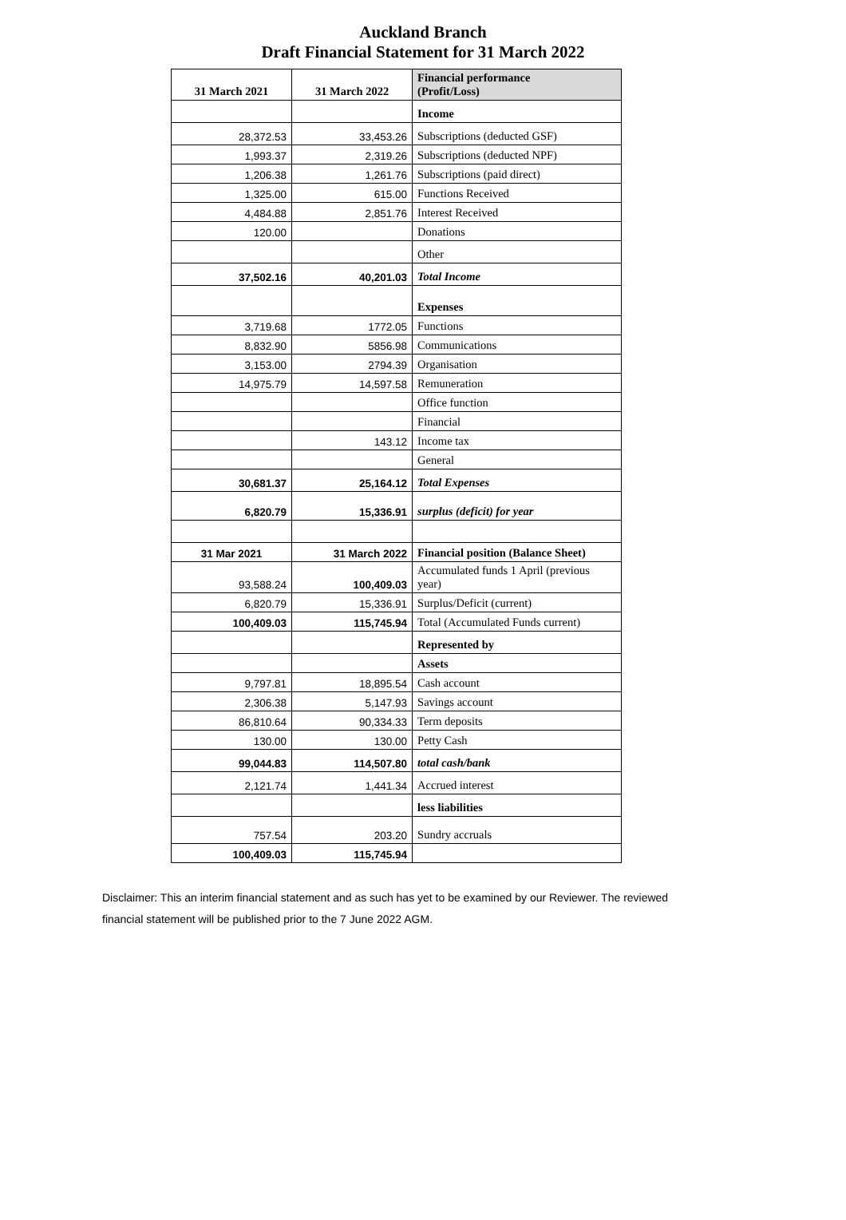Auckland Branch
Draft Financial Statement for 31 March 2022
| 31 March 2021 | 31 March 2022 | Financial performance (Profit/Loss) |
| --- | --- | --- |
| | | Income |
| 28,372.53 | 33,453.26 | Subscriptions (deducted GSF) |
| 1,993.37 | 2,319.26 | Subscriptions (deducted NPF) |
| 1,206.38 | 1,261.76 | Subscriptions (paid direct) |
| 1,325.00 | 615.00 | Functions Received |
| 4,484.88 | 2,851.76 | Interest Received |
| 120.00 | | Donations |
| | | Other |
| 37,502.16 | 40,201.03 | Total Income |
| | | Expenses |
| 3,719.68 | 1772.05 | Functions |
| 8,832.90 | 5856.98 | Communications |
| 3,153.00 | 2794.39 | Organisation |
| 14,975.79 | 14,597.58 | Remuneration |
| | | Office function |
| | | Financial |
| | 143.12 | Income tax |
| | | General |
| 30,681.37 | 25,164.12 | Total Expenses |
| 6,820.79 | 15,336.91 | surplus (deficit) for year |
| 31 Mar 2021 | 31 March 2022 | Financial position (Balance Sheet) |
| 93,588.24 | 100,409.03 | Accumulated funds 1 April (previous year) |
| 6,820.79 | 15,336.91 | Surplus/Deficit (current) |
| 100,409.03 | 115,745.94 | Total (Accumulated Funds current) |
| | | Represented by |
| | | Assets |
| 9,797.81 | 18,895.54 | Cash account |
| 2,306.38 | 5,147.93 | Savings account |
| 86,810.64 | 90,334.33 | Term deposits |
| 130.00 | 130.00 | Petty Cash |
| 99,044.83 | 114,507.80 | total cash/bank |
| 2,121.74 | 1,441.34 | Accrued interest |
| | | less liabilities |
| 757.54 | 203.20 | Sundry accruals |
| 100,409.03 | 115,745.94 | |
Disclaimer: This an interim financial statement and as such has yet to be examined by our Reviewer. The reviewed financial statement will be published prior to the 7 June 2022 AGM.